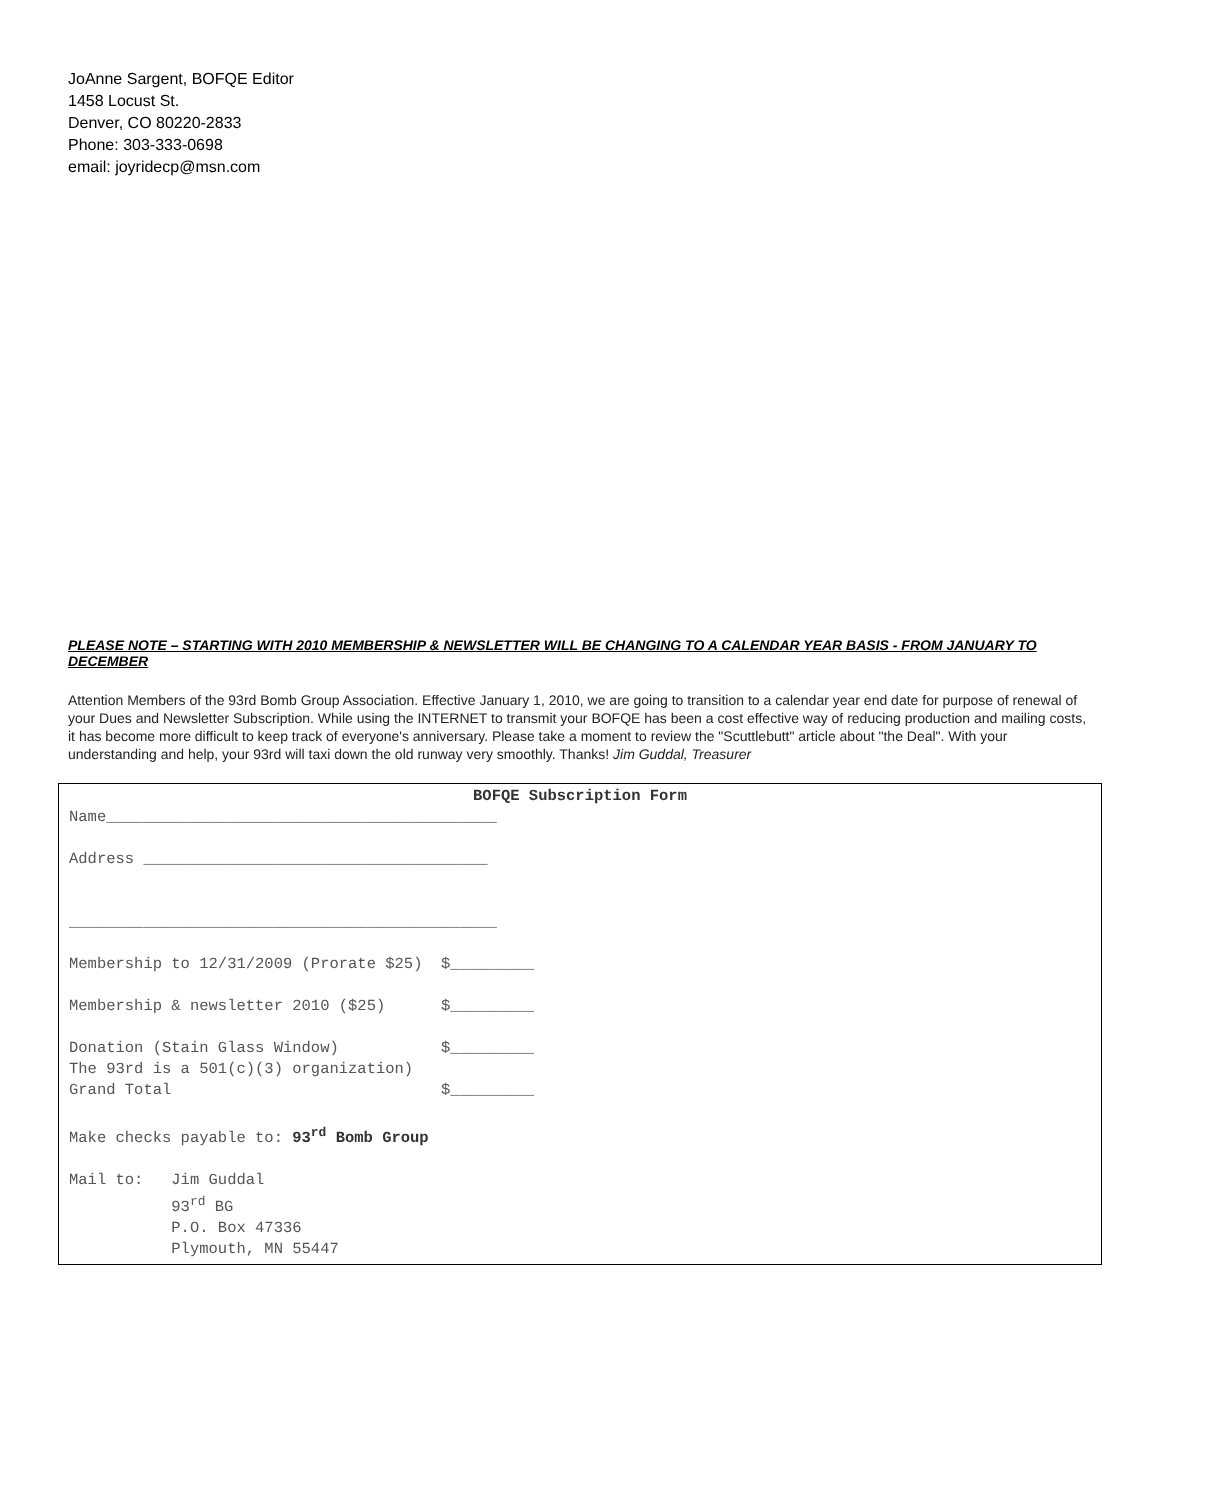JoAnne Sargent, BOFQE Editor
1458 Locust St.
Denver, CO 80220-2833
Phone: 303-333-0698
email: joyridecp@msn.com
PLEASE NOTE – STARTING WITH 2010 MEMBERSHIP & NEWSLETTER WILL BE CHANGING TO A CALENDAR YEAR BASIS - FROM JANUARY TO DECEMBER
Attention Members of the 93rd Bomb Group Association. Effective January 1, 2010, we are going to transition to a calendar year end date for purpose of renewal of your Dues and Newsletter Subscription. While using the INTERNET to transmit your BOFQE has been a cost effective way of reducing production and mailing costs, it has become more difficult to keep track of everyone's anniversary. Please take a moment to review the "Scuttlebutt" article about "the Deal". With your understanding and help, your 93rd will taxi down the old runway very smoothly. Thanks! Jim Guddal, Treasurer
BOFQE Subscription Form
Name__________________________________________
Address _____________________________________
______________________________________________
Membership to 12/31/2009 (Prorate $25) $_________
Membership & newsletter 2010 ($25) $_________
Donation (Stain Glass Window) $_________
The 93rd is a 501(c)(3) organization)
Grand Total $_________
Make checks payable to: 93<sup>rd</sup> Bomb Group
Mail to: Jim Guddal
93<sup>rd</sup> BG
P.O. Box 47336
Plymouth, MN 55447